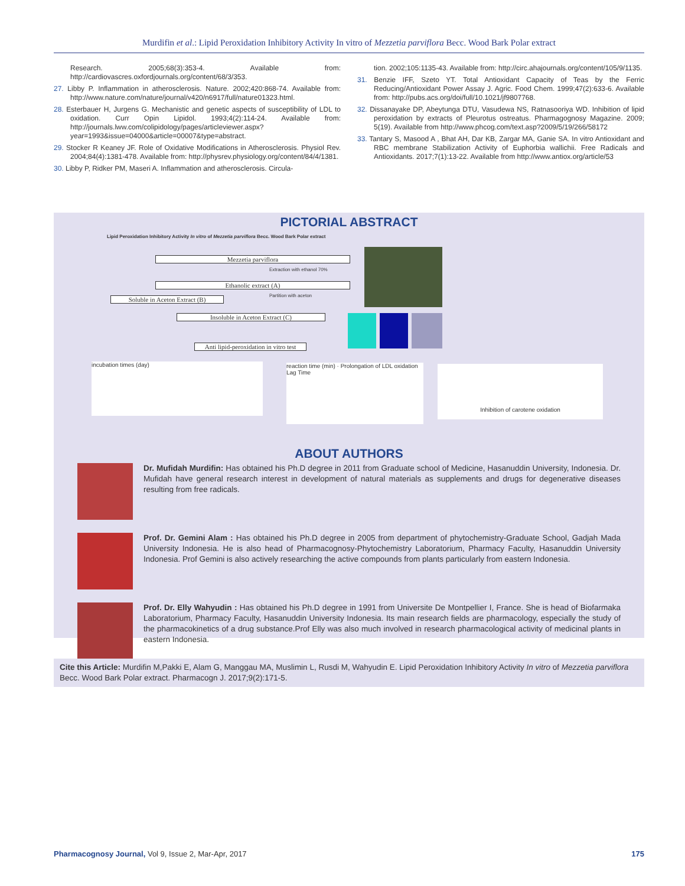Murdifin et al.: Lipid Peroxidation Inhibitory Activity In vitro of Mezzetia parviflora Becc. Wood Bark Polar extract
Research. 2005;68(3):353-4. Available from: http://cardiovascres.oxfordjournals.org/content/68/3/353.
27. Libby P. Inflammation in atherosclerosis. Nature. 2002;420:868-74. Available from: http://www.nature.com/nature/journal/v420/n6917/full/nature01323.html.
28. Esterbauer H, Jurgens G. Mechanistic and genetic aspects of susceptibility of LDL to oxidation. Curr Opin Lipidol. 1993;4(2):114-24. Available from: http://journals.lww.com/colipidology/pages/articleviewer.aspx?year=1993&issue=04000&article=00007&type=abstract.
29. Stocker R Keaney JF. Role of Oxidative Modifications in Atherosclerosis. Physiol Rev. 2004;84(4):1381-478. Available from: http://physrev.physiology.org/content/84/4/1381.
30. Libby P, Ridker PM, Maseri A. Inflammation and atherosclerosis. Circula-
tion. 2002;105:1135-43. Available from: http://circ.ahajournals.org/content/105/9/1135.
31. Benzie IFF, Szeto YT. Total Antioxidant Capacity of Teas by the Ferric Reducing/Antioxidant Power Assay J. Agric. Food Chem. 1999;47(2):633-6. Available from: http://pubs.acs.org/doi/full/10.1021/jf9807768.
32. Dissanayake DP, Abeytunga DTU, Vasudewa NS, Ratnasooriya WD. Inhibition of lipid peroxidation by extracts of Pleurotus ostreatus. Pharmagognosy Magazine. 2009; 5(19). Available from http://www.phcog.com/text.asp?2009/5/19/266/58172
33. Tantary S, Masood A , Bhat AH, Dar KB, Zargar MA, Ganie SA. In vitro Antioxidant and RBC membrane Stabilization Activity of Euphorbia wallichii. Free Radicals and Antioxidants. 2017;7(1):13-22. Available from http://www.antiox.org/article/53
PICTORIAL ABSTRACT
Lipid Peroxidation Inhibitory Activity In vitro of Mezzetia parviflora Becc. Wood Bark Polar extract
Mezzetia parviflora
Extraction with ethanol 70%
Ethanolic extract (A)
Partition with aceton
Soluble in Aceton Extract (B)
Insoluble in Aceton Extract (C)
Anti lipid-peroxidation in vitro test
incubation times (day)
reaction time (min) · Prolongation of LDL oxidation Lag Time
Inhibition of carotene oxidation
ABOUT AUTHORS
Dr. Mufidah Murdifin: Has obtained his Ph.D degree in 2011 from Graduate school of Medicine, Hasanuddin University, Indonesia. Dr. Mufidah have general research interest in development of natural materials as supplements and drugs for degenerative diseases resulting from free radicals.
Prof. Dr. Gemini Alam : Has obtained his Ph.D degree in 2005 from department of phytochemistry-Graduate School, Gadjah Mada University Indonesia. He is also head of Pharmacognosy-Phytochemistry Laboratorium, Pharmacy Faculty, Hasanuddin University Indonesia. Prof Gemini is also actively researching the active compounds from plants particularly from eastern Indonesia.
Prof. Dr. Elly Wahyudin : Has obtained his Ph.D degree in 1991 from Universite De Montpellier I, France. She is head of Biofarmaka Laboratorium, Pharmacy Faculty, Hasanuddin University Indonesia. Its main research fields are pharmacology, especially the study of the pharmacokinetics of a drug substance.Prof Elly was also much involved in research pharmacological activity of medicinal plants in eastern Indonesia.
Cite this Article: Murdifin M,Pakki E, Alam G, Manggau MA, Muslimin L, Rusdi M, Wahyudin E. Lipid Peroxidation Inhibitory Activity In vitro of Mezzetia parviflora Becc. Wood Bark Polar extract. Pharmacogn J. 2017;9(2):171-5.
Pharmacognosy Journal, Vol 9, Issue 2, Mar-Apr, 2017 175